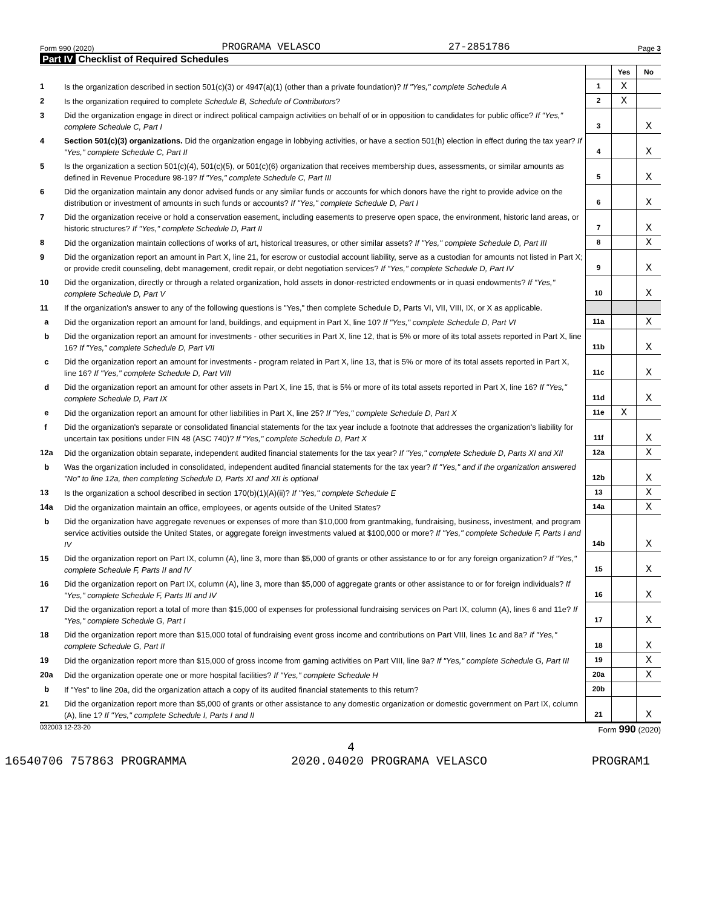Form 990 (2020) PROGRAMA VELASCO 27-2851786 Page 3
Part IV Checklist of Required Schedules
| | | | Yes | No |
| 1 | Is the organization described in section 501(c)(3) or 4947(a)(1) (other than a private foundation)? If "Yes," complete Schedule A | 1 | X | |
| 2 | Is the organization required to complete Schedule B, Schedule of Contributors ? | 2 | X | |
| 3 | Did the organization engage in direct or indirect political campaign activities on behalf of or in opposition to candidates for public office? If "Yes," complete Schedule C, Part I | 3 | | X |
| 4 | Section 501(c)(3) organizations. Did the organization engage in lobbying activities, or have a section 501(h) election in effect during the tax year? If "Yes," complete Schedule C, Part II | 4 | | X |
| 5 | Is the organization a section 501(c)(4), 501(c)(5), or 501(c)(6) organization that receives membership dues, assessments, or similar amounts as defined in Revenue Procedure 98-19? If "Yes," complete Schedule C, Part III | 5 | | X |
| 6 | Did the organization maintain any donor advised funds or any similar funds or accounts for which donors have the right to provide advice on the distribution or investment of amounts in such funds or accounts? If "Yes," complete Schedule D, Part I | 6 | | X |
| 7 | Did the organization receive or hold a conservation easement, including easements to preserve open space, the environment, historic land areas, or historic structures? If "Yes," complete Schedule D, Part II | 7 | | X |
| 8 | Did the organization maintain collections of works of art, historical treasures, or other similar assets? If "Yes," complete Schedule D, Part III | 8 | | X |
| 9 | Did the organization report an amount in Part X, line 21, for escrow or custodial account liability, serve as a custodian for amounts not listed in Part X; or provide credit counseling, debt management, credit repair, or debt negotiation services? If "Yes," complete Schedule D, Part IV | 9 | | X |
| 10 | Did the organization, directly or through a related organization, hold assets in donor-restricted endowments or in quasi endowments? If "Yes," complete Schedule D, Part V | 10 | | X |
| 11 | If the organization's answer to any of the following questions is "Yes," then complete Schedule D, Parts VI, VII, VIII, IX, or X as applicable. | | | |
| a | Did the organization report an amount for land, buildings, and equipment in Part X, line 10? If "Yes," complete Schedule D, Part VI | 11a | | X |
| b | Did the organization report an amount for investments - other securities in Part X, line 12, that is 5% or more of its total assets reported in Part X, line 16? If "Yes," complete Schedule D, Part VII | 11b | | X |
| c | Did the organization report an amount for investments - program related in Part X, line 13, that is 5% or more of its total assets reported in Part X, line 16? If "Yes," complete Schedule D, Part VIII | 11c | | X |
| d | Did the organization report an amount for other assets in Part X, line 15, that is 5% or more of its total assets reported in Part X, line 16? If "Yes," complete Schedule D, Part IX | 11d | | X |
| e | Did the organization report an amount for other liabilities in Part X, line 25? If "Yes," complete Schedule D, Part X | 11e | X | |
| f | Did the organization's separate or consolidated financial statements for the tax year include a footnote that addresses the organization's liability for uncertain tax positions under FIN 48 (ASC 740)? If "Yes," complete Schedule D, Part X | 11f | | X |
| 12a | Did the organization obtain separate, independent audited financial statements for the tax year? If "Yes," complete Schedule D, Parts XI and XII | 12a | | X |
| b | Was the organization included in consolidated, independent audited financial statements for the tax year? If "Yes," and if the organization answered "No" to line 12a, then completing Schedule D, Parts XI and XII is optional | 12b | | X |
| 13 | Is the organization a school described in section 170(b)(1)(A)(ii)? If "Yes," complete Schedule E | 13 | | X |
| 14a | Did the organization maintain an office, employees, or agents outside of the United States? | 14a | | X |
| b | Did the organization have aggregate revenues or expenses of more than $10,000 from grantmaking, fundraising, business, investment, and program service activities outside the United States, or aggregate foreign investments valued at $100,000 or more? If "Yes," complete Schedule F, Parts I and IV | 14b | | X |
| 15 | Did the organization report on Part IX, column (A), line 3, more than $5,000 of grants or other assistance to or for any foreign organization? If "Yes," complete Schedule F, Parts II and IV | 15 | | X |
| 16 | Did the organization report on Part IX, column (A), line 3, more than $5,000 of aggregate grants or other assistance to or for foreign individuals? If "Yes," complete Schedule F, Parts III and IV | 16 | | X |
| 17 | Did the organization report a total of more than $15,000 of expenses for professional fundraising services on Part IX, column (A), lines 6 and 11e? If "Yes," complete Schedule G, Part I | 17 | | X |
| 18 | Did the organization report more than $15,000 total of fundraising event gross income and contributions on Part VIII, lines 1c and 8a? If "Yes," complete Schedule G, Part II | 18 | | X |
| 19 | Did the organization report more than $15,000 of gross income from gaming activities on Part VIII, line 9a? If "Yes," complete Schedule G, Part III | 19 | | X |
| 20a | Did the organization operate one or more hospital facilities? If "Yes," complete Schedule H | 20a | | X |
| b | If "Yes" to line 20a, did the organization attach a copy of its audited financial statements to this return? | 20b | | |
| 21 | Did the organization report more than $5,000 of grants or other assistance to any domestic organization or domestic government on Part IX, column (A), line 1? If "Yes," complete Schedule I, Parts I and II | 21 | | X |
032003 12-23-20 Form 990 (2020)
4
16540706 757863 PROGRAMMA 2020.04020 PROGRAMA VELASCO PROGRAM1